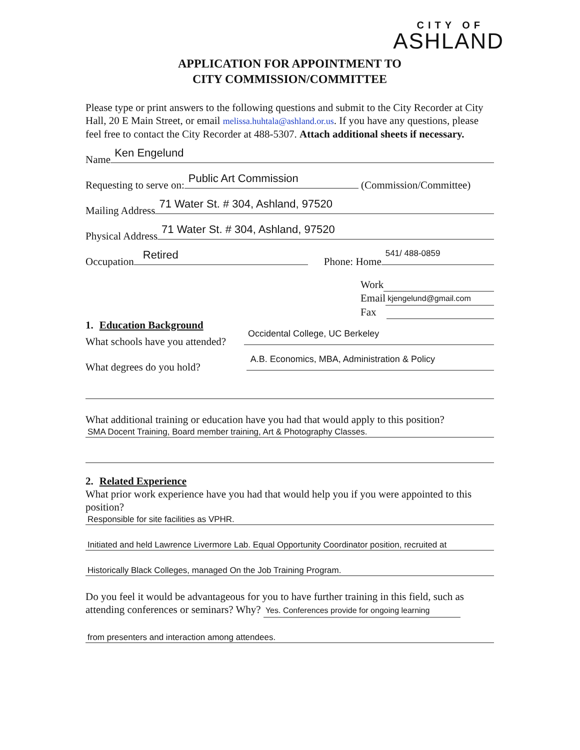CITY OF
ASHLAND
APPLICATION FOR APPOINTMENT TO
CITY COMMISSION/COMMITTEE
Please type or print answers to the following questions and submit to the City Recorder at City Hall, 20 E Main Street, or email melissa.huhtala@ashland.or.us. If you have any questions, please feel free to contact the City Recorder at 488-5307. Attach additional sheets if necessary.
Name Ken Engelund
Requesting to serve on: Public Art Commission (Commission/Committee)
Mailing Address 71 Water St. # 304, Ashland, 97520
Physical Address 71 Water St. # 304, Ashland, 97520
Occupation Retired Phone: Home 541/ 488-0859
Work
Email kjengelund@gmail.com
Fax
1. Education Background
What schools have you attended? Occidental College, UC Berkeley
What degrees do you hold? A.B. Economics, MBA, Administration & Policy
What additional training or education have you had that would apply to this position?
SMA Docent Training, Board member training, Art & Photography Classes.
2. Related Experience
What prior work experience have you had that would help you if you were appointed to this position?
Responsible for site facilities as VPHR.
Initiated and held Lawrence Livermore Lab. Equal Opportunity Coordinator position, recruited at
Historically Black Colleges, managed On the Job Training Program.
Do you feel it would be advantageous for you to have further training in this field, such as attending conferences or seminars? Why? Yes. Conferences provide for ongoing learning
from presenters and interaction among attendees.